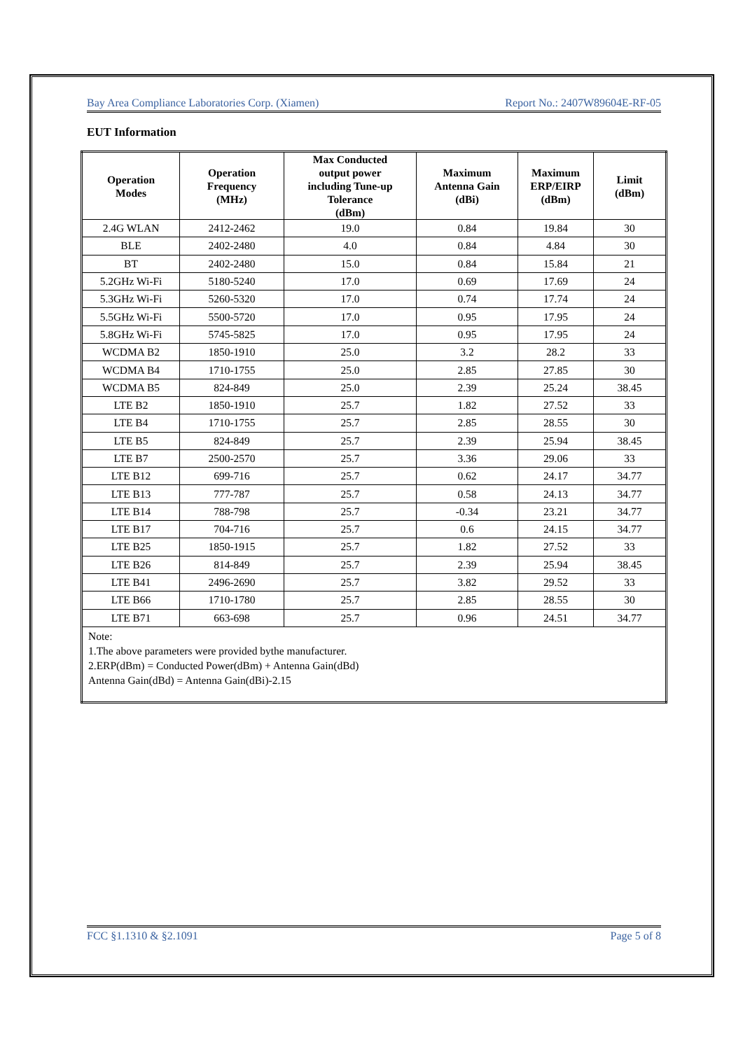Bay Area Compliance Laboratories Corp. (Xiamen) Report No.: 2407W89604E-RF-05
EUT Information
| Operation Modes | Operation Frequency (MHz) | Max Conducted output power including Tune-up Tolerance (dBm) | Maximum Antenna Gain (dBi) | Maximum ERP/EIRP (dBm) | Limit (dBm) |
| --- | --- | --- | --- | --- | --- |
| 2.4G WLAN | 2412-2462 | 19.0 | 0.84 | 19.84 | 30 |
| BLE | 2402-2480 | 4.0 | 0.84 | 4.84 | 30 |
| BT | 2402-2480 | 15.0 | 0.84 | 15.84 | 21 |
| 5.2GHz Wi-Fi | 5180-5240 | 17.0 | 0.69 | 17.69 | 24 |
| 5.3GHz Wi-Fi | 5260-5320 | 17.0 | 0.74 | 17.74 | 24 |
| 5.5GHz Wi-Fi | 5500-5720 | 17.0 | 0.95 | 17.95 | 24 |
| 5.8GHz Wi-Fi | 5745-5825 | 17.0 | 0.95 | 17.95 | 24 |
| WCDMA B2 | 1850-1910 | 25.0 | 3.2 | 28.2 | 33 |
| WCDMA B4 | 1710-1755 | 25.0 | 2.85 | 27.85 | 30 |
| WCDMA B5 | 824-849 | 25.0 | 2.39 | 25.24 | 38.45 |
| LTE B2 | 1850-1910 | 25.7 | 1.82 | 27.52 | 33 |
| LTE B4 | 1710-1755 | 25.7 | 2.85 | 28.55 | 30 |
| LTE B5 | 824-849 | 25.7 | 2.39 | 25.94 | 38.45 |
| LTE B7 | 2500-2570 | 25.7 | 3.36 | 29.06 | 33 |
| LTE B12 | 699-716 | 25.7 | 0.62 | 24.17 | 34.77 |
| LTE B13 | 777-787 | 25.7 | 0.58 | 24.13 | 34.77 |
| LTE B14 | 788-798 | 25.7 | -0.34 | 23.21 | 34.77 |
| LTE B17 | 704-716 | 25.7 | 0.6 | 24.15 | 34.77 |
| LTE B25 | 1850-1915 | 25.7 | 1.82 | 27.52 | 33 |
| LTE B26 | 814-849 | 25.7 | 2.39 | 25.94 | 38.45 |
| LTE B41 | 2496-2690 | 25.7 | 3.82 | 29.52 | 33 |
| LTE B66 | 1710-1780 | 25.7 | 2.85 | 28.55 | 30 |
| LTE B71 | 663-698 | 25.7 | 0.96 | 24.51 | 34.77 |
| Note: 1.The above parameters were provided bythe manufacturer. 2.ERP(dBm) = Conducted Power(dBm) + Antenna Gain(dBd) Antenna Gain(dBd) = Antenna Gain(dBi)-2.15 | | | | | |
FCC §1.1310 & §2.1091 Page 5 of 8